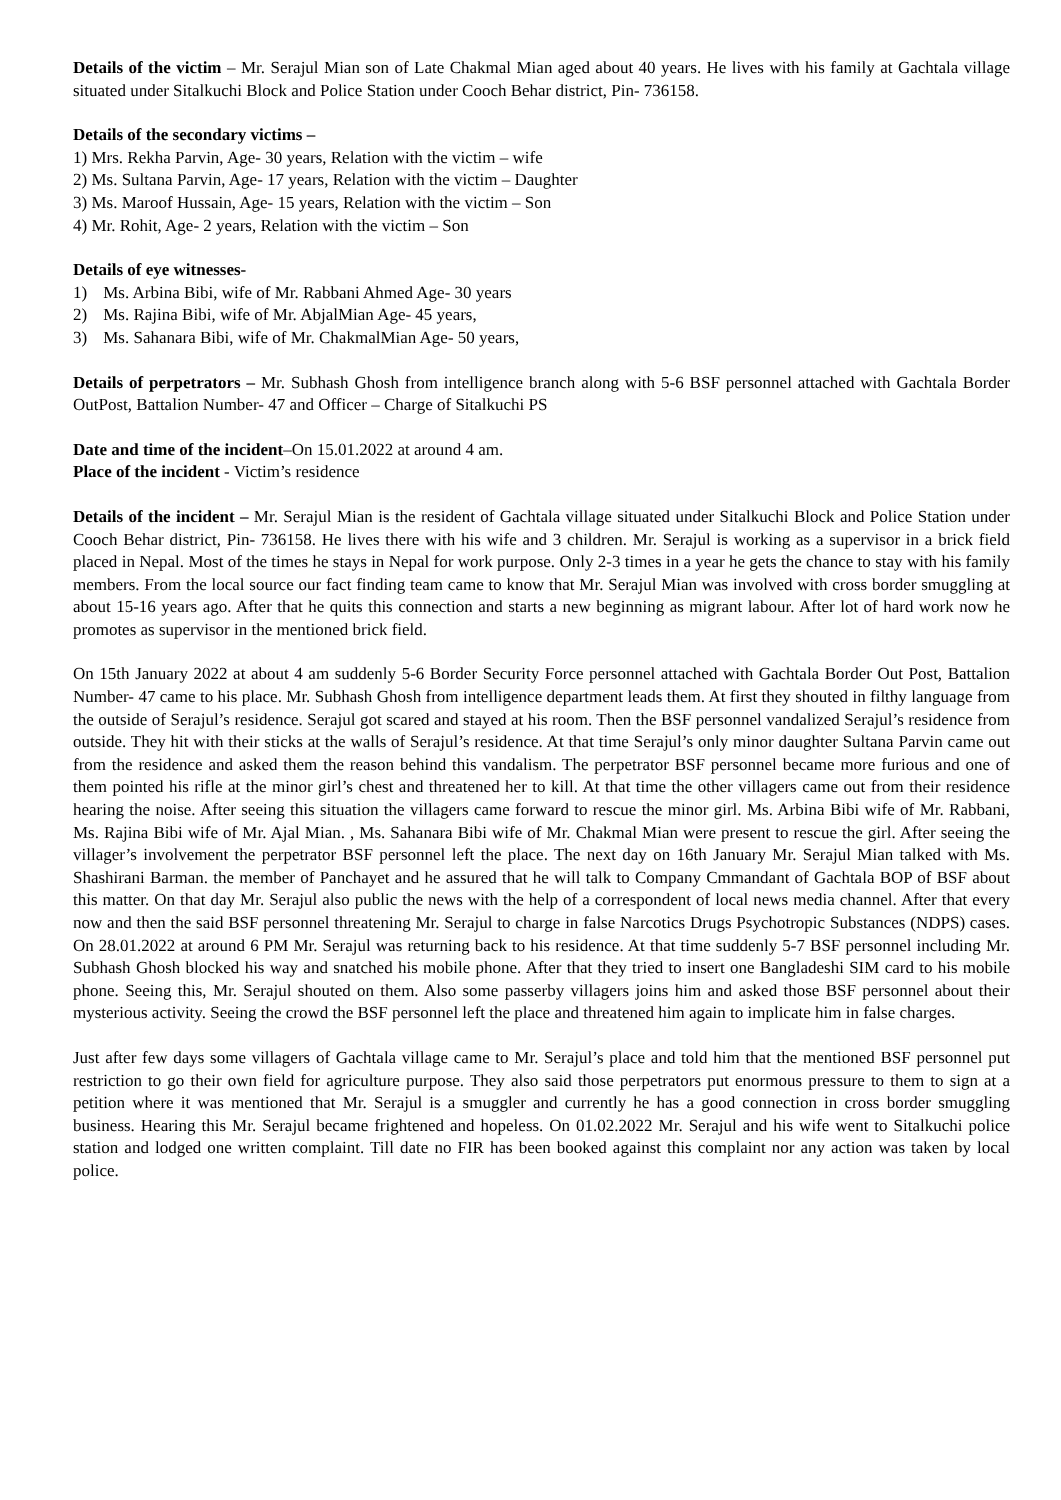Details of the victim – Mr. Serajul Mian son of Late Chakmal Mian aged about 40 years. He lives with his family at Gachtala village situated under Sitalkuchi Block and Police Station under Cooch Behar district, Pin- 736158.
Details of the secondary victims –
1) Mrs. Rekha Parvin, Age- 30 years, Relation with the victim – wife
2) Ms. Sultana Parvin, Age- 17 years, Relation with the victim – Daughter
3) Ms. Maroof Hussain, Age- 15 years, Relation with the victim – Son
4) Mr. Rohit, Age- 2 years, Relation with the victim – Son
Details of eye witnesses-
1) Ms. Arbina Bibi, wife of Mr. Rabbani Ahmed Age- 30 years
2) Ms. Rajina Bibi, wife of Mr. AbjalMian Age- 45 years,
3) Ms. Sahanara Bibi, wife of Mr. ChakmalMian Age- 50 years,
Details of perpetrators – Mr. Subhash Ghosh from intelligence branch along with 5-6 BSF personnel attached with Gachtala Border OutPost, Battalion Number- 47 and Officer – Charge of Sitalkuchi PS
Date and time of the incident–On 15.01.2022 at around 4 am.
Place of the incident - Victim’s residence
Details of the incident – Mr. Serajul Mian is the resident of Gachtala village situated under Sitalkuchi Block and Police Station under Cooch Behar district, Pin- 736158. He lives there with his wife and 3 children. Mr. Serajul is working as a supervisor in a brick field placed in Nepal. Most of the times he stays in Nepal for work purpose. Only 2-3 times in a year he gets the chance to stay with his family members. From the local source our fact finding team came to know that Mr. Serajul Mian was involved with cross border smuggling at about 15-16 years ago. After that he quits this connection and starts a new beginning as migrant labour. After lot of hard work now he promotes as supervisor in the mentioned brick field.
On 15th January 2022 at about 4 am suddenly 5-6 Border Security Force personnel attached with Gachtala Border Out Post, Battalion Number- 47 came to his place. Mr. Subhash Ghosh from intelligence department leads them. At first they shouted in filthy language from the outside of Serajul’s residence. Serajul got scared and stayed at his room. Then the BSF personnel vandalized Serajul’s residence from outside. They hit with their sticks at the walls of Serajul’s residence. At that time Serajul’s only minor daughter Sultana Parvin came out from the residence and asked them the reason behind this vandalism. The perpetrator BSF personnel became more furious and one of them pointed his rifle at the minor girl’s chest and threatened her to kill. At that time the other villagers came out from their residence hearing the noise. After seeing this situation the villagers came forward to rescue the minor girl. Ms. Arbina Bibi wife of Mr. Rabbani, Ms. Rajina Bibi wife of Mr. Ajal Mian. , Ms. Sahanara Bibi wife of Mr. Chakmal Mian were present to rescue the girl. After seeing the villager’s involvement the perpetrator BSF personnel left the place. The next day on 16th January Mr. Serajul Mian talked with Ms. Shashirani Barman. the member of Panchayet and he assured that he will talk to Company Cmmandant of Gachtala BOP of BSF about this matter. On that day Mr. Serajul also public the news with the help of a correspondent of local news media channel. After that every now and then the said BSF personnel threatening Mr. Serajul to charge in false Narcotics Drugs Psychotropic Substances (NDPS) cases. On 28.01.2022 at around 6 PM Mr. Serajul was returning back to his residence. At that time suddenly 5-7 BSF personnel including Mr. Subhash Ghosh blocked his way and snatched his mobile phone. After that they tried to insert one Bangladeshi SIM card to his mobile phone. Seeing this, Mr. Serajul shouted on them. Also some passerby villagers joins him and asked those BSF personnel about their mysterious activity. Seeing the crowd the BSF personnel left the place and threatened him again to implicate him in false charges.
Just after few days some villagers of Gachtala village came to Mr. Serajul’s place and told him that the mentioned BSF personnel put restriction to go their own field for agriculture purpose. They also said those perpetrators put enormous pressure to them to sign at a petition where it was mentioned that Mr. Serajul is a smuggler and currently he has a good connection in cross border smuggling business. Hearing this Mr. Serajul became frightened and hopeless. On 01.02.2022 Mr. Serajul and his wife went to Sitalkuchi police station and lodged one written complaint. Till date no FIR has been booked against this complaint nor any action was taken by local police.